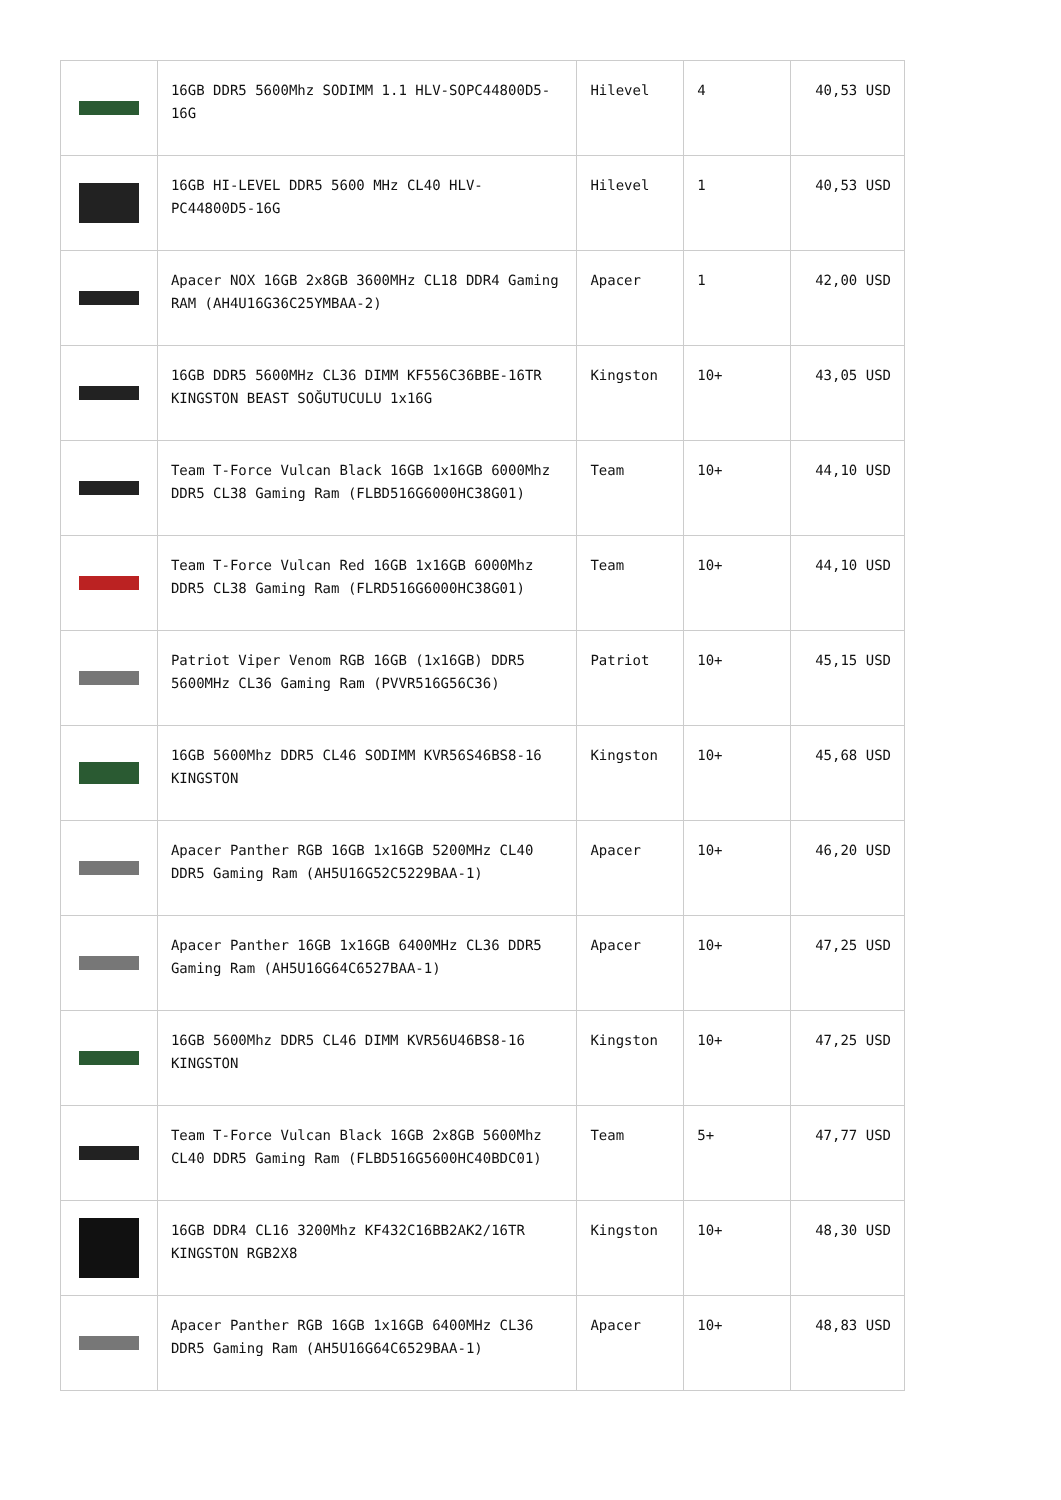| | 16GB DDR5 5600Mhz SODIMM 1.1 HLV-SOPC44800D5-16G | Hilevel | 4 | 40,53 USD |
| | 16GB HI-LEVEL DDR5 5600 MHz CL40 HLV-PC44800D5-16G | Hilevel | 1 | 40,53 USD |
| | Apacer NOX 16GB 2x8GB 3600MHz CL18 DDR4 Gaming RAM (AH4U16G36C25YMBAA-2) | Apacer | 1 | 42,00 USD |
| | 16GB DDR5 5600MHz CL36 DIMM KF556C36BBE-16TR KINGSTON BEAST SOĞUTUCULU 1x16G | Kingston | 10+ | 43,05 USD |
| | Team T-Force Vulcan Black 16GB 1x16GB 6000Mhz DDR5 CL38 Gaming Ram (FLBD516G6000HC38G01) | Team | 10+ | 44,10 USD |
| | Team T-Force Vulcan Red 16GB 1x16GB 6000Mhz DDR5 CL38 Gaming Ram (FLRD516G6000HC38G01) | Team | 10+ | 44,10 USD |
| | Patriot Viper Venom RGB 16GB (1x16GB) DDR5 5600MHz CL36 Gaming Ram (PVVR516G56C36) | Patriot | 10+ | 45,15 USD |
| | 16GB 5600Mhz DDR5 CL46 SODIMM KVR56S46BS8-16 KINGSTON | Kingston | 10+ | 45,68 USD |
| | Apacer Panther RGB 16GB 1x16GB 5200MHz CL40 DDR5 Gaming Ram (AH5U16G52C5229BAA-1) | Apacer | 10+ | 46,20 USD |
| | Apacer Panther 16GB 1x16GB 6400MHz CL36 DDR5 Gaming Ram (AH5U16G64C6527BAA-1) | Apacer | 10+ | 47,25 USD |
| | 16GB 5600Mhz DDR5 CL46 DIMM KVR56U46BS8-16 KINGSTON | Kingston | 10+ | 47,25 USD |
| | Team T-Force Vulcan Black 16GB 2x8GB 5600Mhz CL40 DDR5 Gaming Ram (FLBD516G5600HC40BDC01) | Team | 5+ | 47,77 USD |
| | 16GB DDR4 CL16 3200Mhz KF432C16BB2AK2/16TR KINGSTON RGB2X8 | Kingston | 10+ | 48,30 USD |
| | Apacer Panther RGB 16GB 1x16GB 6400MHz CL36 DDR5 Gaming Ram (AH5U16G64C6529BAA-1) | Apacer | 10+ | 48,83 USD |